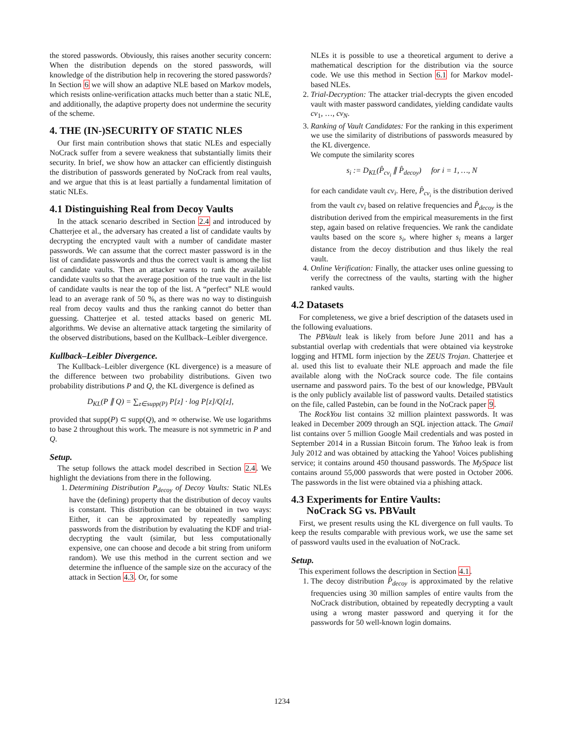the stored passwords. Obviously, this raises another security concern: When the distribution depends on the stored passwords, will knowledge of the distribution help in recovering the stored passwords? In Section 6 we will show an adaptive NLE based on Markov models, which resists online-verification attacks much better than a static NLE, and additionally, the adaptive property does not undermine the security of the scheme.
4. THE (IN-)SECURITY OF STATIC NLES
Our first main contribution shows that static NLEs and especially NoCrack suffer from a severe weakness that substantially limits their security. In brief, we show how an attacker can efficiently distinguish the distribution of passwords generated by NoCrack from real vaults, and we argue that this is at least partially a fundamental limitation of static NLEs.
4.1 Distinguishing Real from Decoy Vaults
In the attack scenario described in Section 2.4 and introduced by Chatterjee et al., the adversary has created a list of candidate vaults by decrypting the encrypted vault with a number of candidate master passwords. We can assume that the correct master password is in the list of candidate passwords and thus the correct vault is among the list of candidate vaults. Then an attacker wants to rank the available candidate vaults so that the average position of the true vault in the list of candidate vaults is near the top of the list. A “perfect” NLE would lead to an average rank of 50 %, as there was no way to distinguish real from decoy vaults and thus the ranking cannot do better than guessing. Chatterjee et al. tested attacks based on generic ML algorithms. We devise an alternative attack targeting the similarity of the observed distributions, based on the Kullback–Leibler divergence.
Kullback–Leibler Divergence.
The Kullback–Leibler divergence (KL divergence) is a measure of the difference between two probability distributions. Given two probability distributions P and Q, the KL divergence is defined as
D<sub>KL</sub>(P ∥ Q) = ∑<sub>z∈supp(P)</sub> P[z] · log P[z]/Q[z],
provided that supp(P) ⊂ supp(Q), and ∞ otherwise. We use logarithms to base 2 throughout this work. The measure is not symmetric in P and Q.
Setup.
The setup follows the attack model described in Section 2.4. We highlight the deviations from there in the following.
1. Determining Distribution P<sub>decoy</sub> of Decoy Vaults: Static NLEs have the (defining) property that the distribution of decoy vaults is constant. This distribution can be obtained in two ways: Either, it can be approximated by repeatedly sampling passwords from the distribution by evaluating the KDF and trial-decrypting the vault (similar, but less computationally expensive, one can choose and decode a bit string from uniform random). We use this method in the current section and we determine the influence of the sample size on the accuracy of the attack in Section 4.3. Or, for some
NLEs it is possible to use a theoretical argument to derive a mathematical description for the distribution via the source code. We use this method in Section 6.1 for Markov model-based NLEs.
2. Trial-Decryption: The attacker trial-decrypts the given encoded vault with master password candidates, yielding candidate vaults cv<sub>1</sub>, …, cv<sub>N</sub>.
3. Ranking of Vault Candidates: For the ranking in this experiment we use the similarity of distributions of passwords measured by the KL divergence.
We compute the similarity scores
s<sub>i</sub> := D<sub>KL</sub>(P̂<sub>cv<sub>i</sub></sub> ∥ P̂<sub>decoy</sub>) for i = 1, …, N
for each candidate vault cv<sub>i</sub>. Here, P̂<sub>cv<sub>i</sub></sub> is the distribution derived from the vault cv<sub>i</sub> based on relative frequencies and P̂<sub>decoy</sub> is the distribution derived from the empirical measurements in the first step, again based on relative frequencies. We rank the candidate vaults based on the score s<sub>i</sub>, where higher s<sub>i</sub> means a larger distance from the decoy distribution and thus likely the real vault.
4. Online Verification: Finally, the attacker uses online guessing to verify the correctness of the vaults, starting with the higher ranked vaults.
4.2 Datasets
For completeness, we give a brief description of the datasets used in the following evaluations.
The PBVault leak is likely from before June 2011 and has a substantial overlap with credentials that were obtained via keystroke logging and HTML form injection by the ZEUS Trojan. Chatterjee et al. used this list to evaluate their NLE approach and made the file available along with the NoCrack source code. The file contains username and password pairs. To the best of our knowledge, PBVault is the only publicly available list of password vaults. Detailed statistics on the file, called Pastebin, can be found in the NoCrack paper 9.
The RockYou list contains 32 million plaintext passwords. It was leaked in December 2009 through an SQL injection attack. The Gmail list contains over 5 million Google Mail credentials and was posted in September 2014 in a Russian Bitcoin forum. The Yahoo leak is from July 2012 and was obtained by attacking the Yahoo! Voices publishing service; it contains around 450 thousand passwords. The MySpace list contains around 55,000 passwords that were posted in October 2006. The passwords in the list were obtained via a phishing attack.
4.3 Experiments for Entire Vaults:
NoCrack SG vs. PBVault
First, we present results using the KL divergence on full vaults. To keep the results comparable with previous work, we use the same set of password vaults used in the evaluation of NoCrack.
Setup.
This experiment follows the description in Section 4.1.
1. The decoy distribution P̂<sub>decoy</sub> is approximated by the relative frequencies using 30 million samples of entire vaults from the NoCrack distribution, obtained by repeatedly decrypting a vault using a wrong master password and querying it for the passwords for 50 well-known login domains.
1234